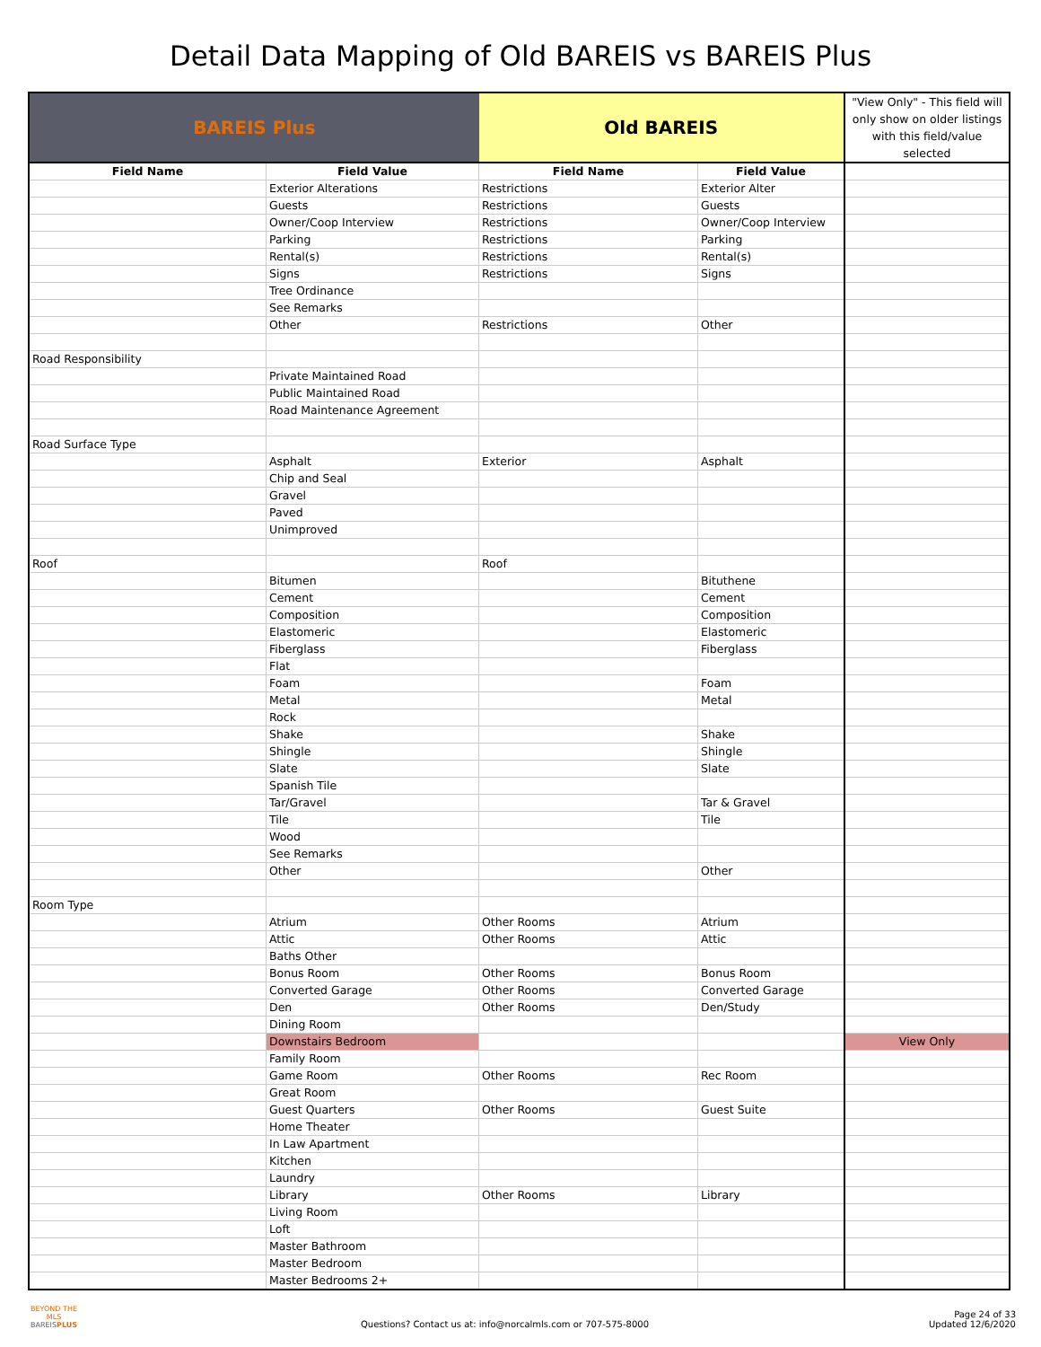Detail Data Mapping of Old BAREIS vs BAREIS Plus
| BAREIS Plus | | Old BAREIS | | "View Only" - This field will only show on older listings with this field/value selected |
| Field Name | Field Value | Field Name | Field Value | |
| | Exterior Alterations | Restrictions | Exterior Alter | |
| | Guests | Restrictions | Guests | |
| | Owner/Coop Interview | Restrictions | Owner/Coop Interview | |
| | Parking | Restrictions | Parking | |
| | Rental(s) | Restrictions | Rental(s) | |
| | Signs | Restrictions | Signs | |
| | Tree Ordinance | | | |
| | See Remarks | | | |
| | Other | Restrictions | Other | |
| Road Responsibility | | | | |
| | Private Maintained Road | | | |
| | Public Maintained Road | | | |
| | Road Maintenance Agreement | | | |
| Road Surface Type | | | | |
| | Asphalt | Exterior | Asphalt | |
| | Chip and Seal | | | |
| | Gravel | | | |
| | Paved | | | |
| | Unimproved | | | |
| Roof | | Roof | | |
| | Bitumen | | Bituthene | |
| | Cement | | Cement | |
| | Composition | | Composition | |
| | Elastomeric | | Elastomeric | |
| | Fiberglass | | Fiberglass | |
| | Flat | | | |
| | Foam | | Foam | |
| | Metal | | Metal | |
| | Rock | | | |
| | Shake | | Shake | |
| | Shingle | | Shingle | |
| | Slate | | Slate | |
| | Spanish Tile | | | |
| | Tar/Gravel | | Tar & Gravel | |
| | Tile | | Tile | |
| | Wood | | | |
| | See Remarks | | | |
| | Other | | Other | |
| Room Type | | | | |
| | Atrium | Other Rooms | Atrium | |
| | Attic | Other Rooms | Attic | |
| | Baths Other | | | |
| | Bonus Room | Other Rooms | Bonus Room | |
| | Converted Garage | Other Rooms | Converted Garage | |
| | Den | Other Rooms | Den/Study | |
| | Dining Room | | | |
| | Downstairs Bedroom | | | View Only |
| | Family Room | | | |
| | Game Room | Other Rooms | Rec Room | |
| | Great Room | | | |
| | Guest Quarters | Other Rooms | Guest Suite | |
| | Home Theater | | | |
| | In Law Apartment | | | |
| | Kitchen | | | |
| | Laundry | | | |
| | Library | Other Rooms | Library | |
| | Living Room | | | |
| | Loft | | | |
| | Master Bathroom | | | |
| | Master Bedroom | | | |
| | Master Bedrooms 2+ | | | |
BEYOND THE MLS
BAREISPLUS
Questions? Contact us at: info@norcalmls.com or 707-575-8000
Page 24 of 33
Updated 12/6/2020